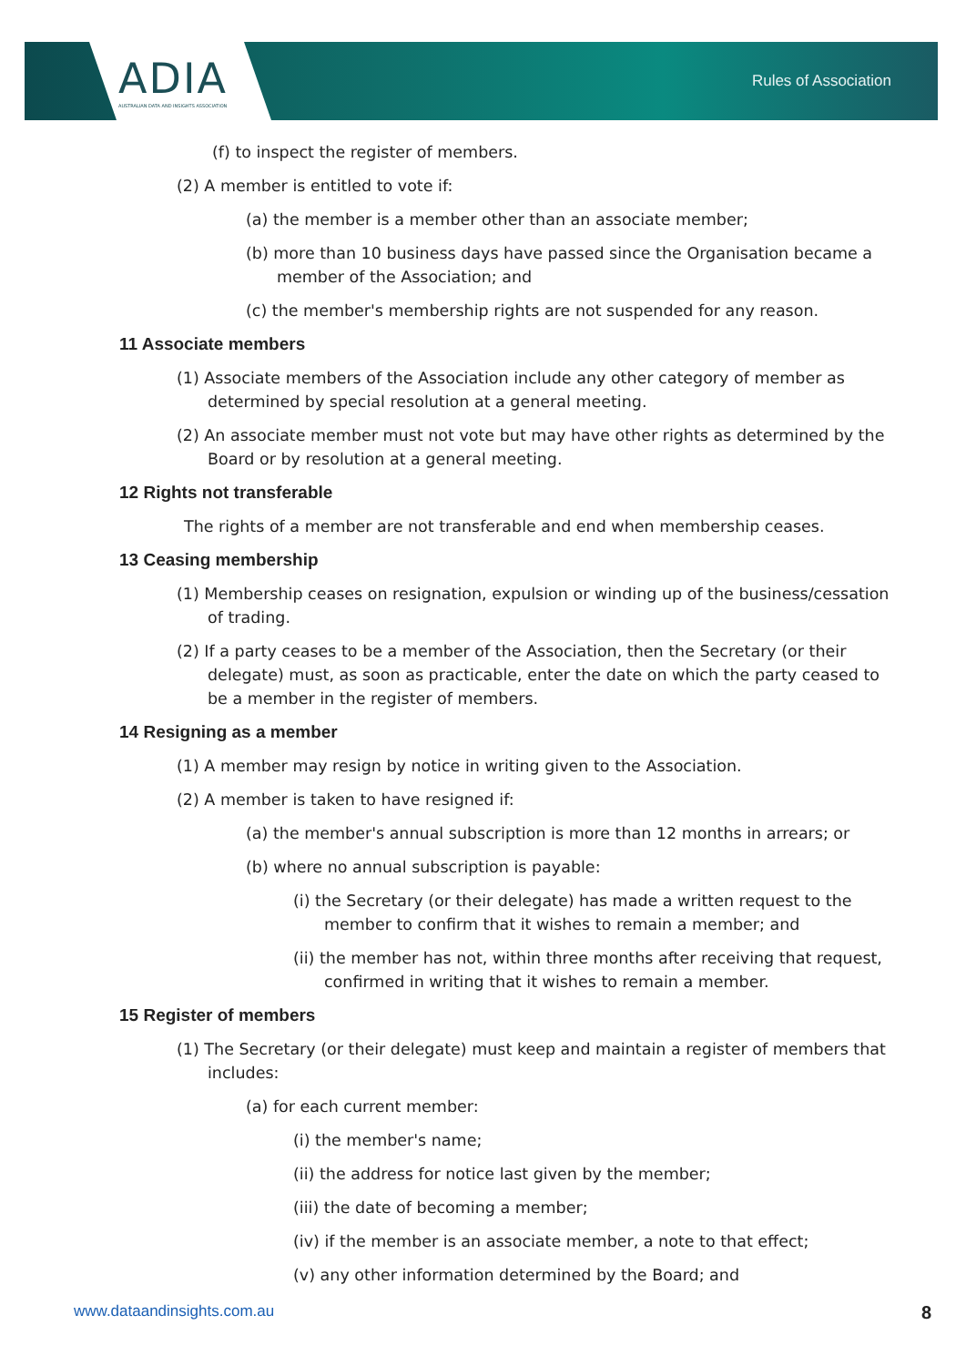ADIA
AUSTRALIAN DATA AND INSIGHTS ASSOCIATION
Rules of Association
(f) to inspect the register of members.
(2) A member is entitled to vote if:
(a) the member is a member other than an associate member;
(b) more than 10 business days have passed since the Organisation became a member of the Association; and
(c) the member's membership rights are not suspended for any reason.
11 Associate members
(1) Associate members of the Association include any other category of member as determined by special resolution at a general meeting.
(2) An associate member must not vote but may have other rights as determined by the Board or by resolution at a general meeting.
12 Rights not transferable
The rights of a member are not transferable and end when membership ceases.
13 Ceasing membership
(1) Membership ceases on resignation, expulsion or winding up of the business/cessation of trading.
(2) If a party ceases to be a member of the Association, then the Secretary (or their delegate) must, as soon as practicable, enter the date on which the party ceased to be a member in the register of members.
14 Resigning as a member
(1) A member may resign by notice in writing given to the Association.
(2) A member is taken to have resigned if:
(a) the member's annual subscription is more than 12 months in arrears; or
(b) where no annual subscription is payable:
(i) the Secretary (or their delegate) has made a written request to the member to confirm that it wishes to remain a member; and
(ii) the member has not, within three months after receiving that request, confirmed in writing that it wishes to remain a member.
15 Register of members
(1) The Secretary (or their delegate) must keep and maintain a register of members that includes:
(a) for each current member:
(i) the member's name;
(ii) the address for notice last given by the member;
(iii) the date of becoming a member;
(iv) if the member is an associate member, a note to that effect;
(v) any other information determined by the Board; and
www.dataandinsights.com.au 8